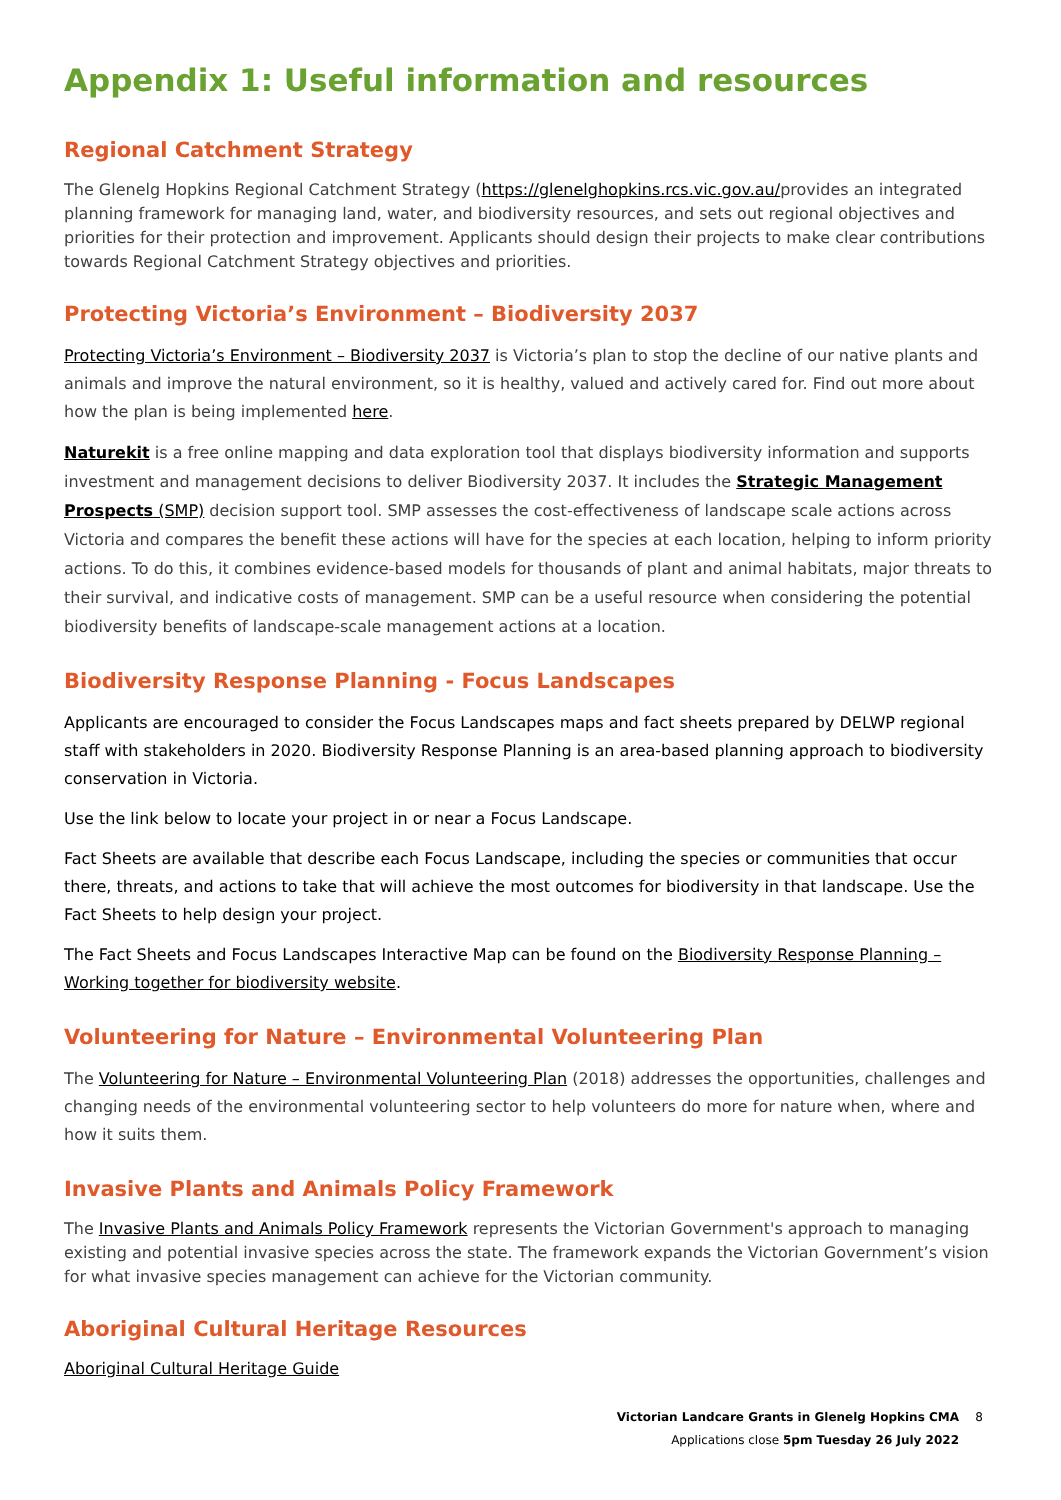Appendix 1: Useful information and resources
Regional Catchment Strategy
The Glenelg Hopkins Regional Catchment Strategy (https://glenelghopkins.rcs.vic.gov.au/provides an integrated planning framework for managing land, water, and biodiversity resources, and sets out regional objectives and priorities for their protection and improvement. Applicants should design their projects to make clear contributions towards Regional Catchment Strategy objectives and priorities.
Protecting Victoria’s Environment – Biodiversity 2037
Protecting Victoria’s Environment – Biodiversity 2037 is Victoria’s plan to stop the decline of our native plants and animals and improve the natural environment, so it is healthy, valued and actively cared for. Find out more about how the plan is being implemented here.
Naturekit is a free online mapping and data exploration tool that displays biodiversity information and supports investment and management decisions to deliver Biodiversity 2037. It includes the Strategic Management Prospects (SMP) decision support tool. SMP assesses the cost-effectiveness of landscape scale actions across Victoria and compares the benefit these actions will have for the species at each location, helping to inform priority actions. To do this, it combines evidence-based models for thousands of plant and animal habitats, major threats to their survival, and indicative costs of management. SMP can be a useful resource when considering the potential biodiversity benefits of landscape-scale management actions at a location.
Biodiversity Response Planning - Focus Landscapes
Applicants are encouraged to consider the Focus Landscapes maps and fact sheets prepared by DELWP regional staff with stakeholders in 2020. Biodiversity Response Planning is an area-based planning approach to biodiversity conservation in Victoria.
Use the link below to locate your project in or near a Focus Landscape.
Fact Sheets are available that describe each Focus Landscape, including the species or communities that occur there, threats, and actions to take that will achieve the most outcomes for biodiversity in that landscape. Use the Fact Sheets to help design your project.
The Fact Sheets and Focus Landscapes Interactive Map can be found on the Biodiversity Response Planning – Working together for biodiversity website.
Volunteering for Nature – Environmental Volunteering Plan
The Volunteering for Nature – Environmental Volunteering Plan (2018) addresses the opportunities, challenges and changing needs of the environmental volunteering sector to help volunteers do more for nature when, where and how it suits them.
Invasive Plants and Animals Policy Framework
The Invasive Plants and Animals Policy Framework represents the Victorian Government's approach to managing existing and potential invasive species across the state. The framework expands the Victorian Government’s vision for what invasive species management can achieve for the Victorian community.
Aboriginal Cultural Heritage Resources
Aboriginal Cultural Heritage Guide
Victorian Landcare Grants in Glenelg Hopkins CMA 8
Applications close 5pm Tuesday 26 July 2022